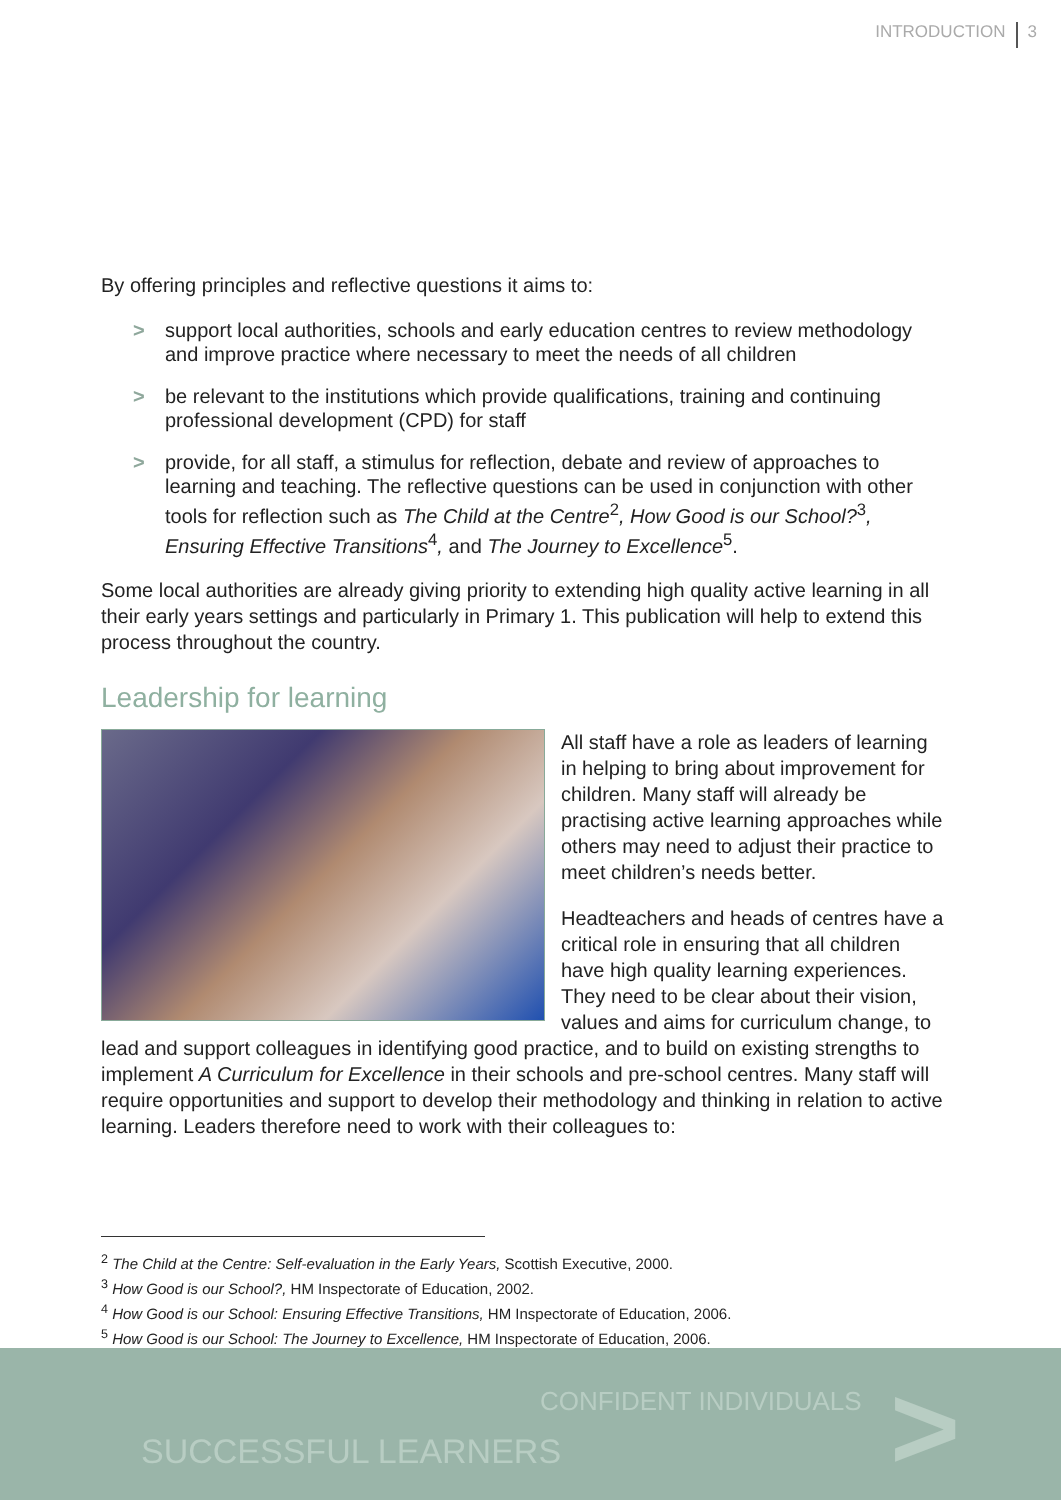INTRODUCTION 3
By offering principles and reflective questions it aims to:
> support local authorities, schools and early education centres to review methodology and improve practice where necessary to meet the needs of all children
> be relevant to the institutions which provide qualifications, training and continuing professional development (CPD) for staff
> provide, for all staff, a stimulus for reflection, debate and review of approaches to learning and teaching. The reflective questions can be used in conjunction with other tools for reflection such as The Child at the Centre<sup>2</sup>, How Good is our School?<sup>3</sup>, Ensuring Effective Transitions<sup>4</sup>, and The Journey to Excellence<sup>5</sup>.
Some local authorities are already giving priority to extending high quality active learning in all their early years settings and particularly in Primary 1. This publication will help to extend this process throughout the country.
Leadership for learning
All staff have a role as leaders of learning in helping to bring about improvement for children. Many staff will already be practising active learning approaches while others may need to adjust their practice to meet children’s needs better.
Headteachers and heads of centres have a critical role in ensuring that all children have high quality learning experiences. They need to be clear about their vision, values and aims for curriculum change, to lead and support colleagues in identifying good practice, and to build on existing strengths to implement A Curriculum for Excellence in their schools and pre-school centres. Many staff will require opportunities and support to develop their methodology and thinking in relation to active learning. Leaders therefore need to work with their colleagues to:
<sup>2</sup> The Child at the Centre: Self-evaluation in the Early Years, Scottish Executive, 2000.
<sup>3</sup> How Good is our School?, HM Inspectorate of Education, 2002.
<sup>4</sup> How Good is our School: Ensuring Effective Transitions, HM Inspectorate of Education, 2006.
<sup>5</sup> How Good is our School: The Journey to Excellence, HM Inspectorate of Education, 2006.
CONFIDENT INDIVIDUALS
SUCCESSFUL LEARNERS >